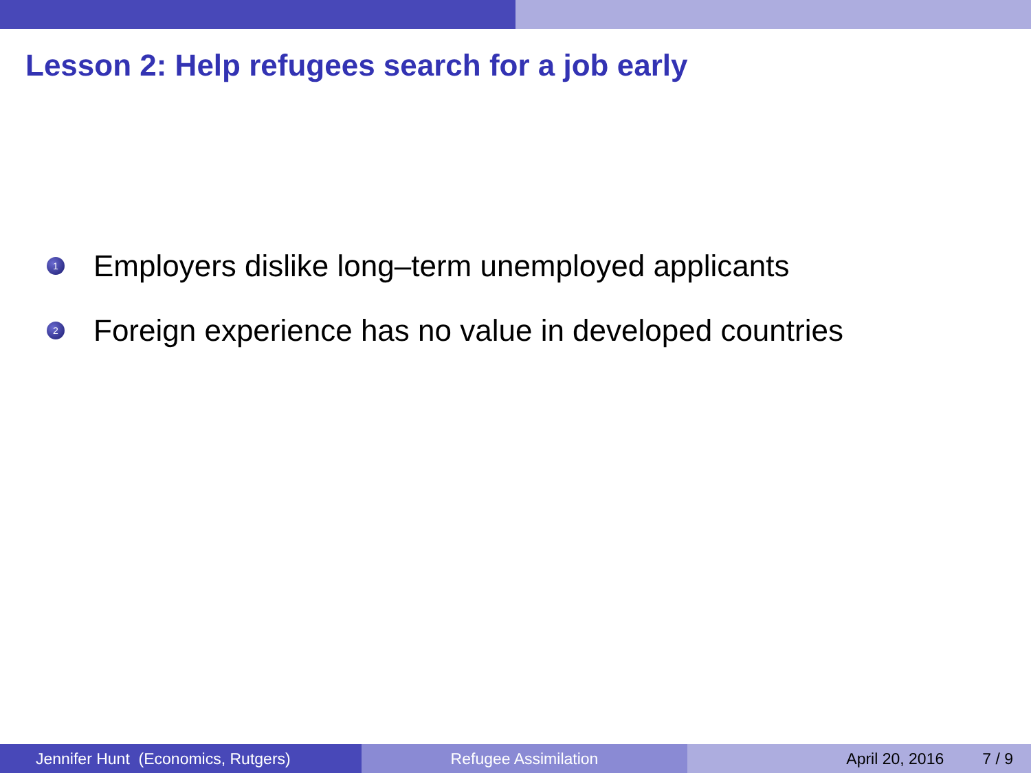Lesson 2: Help refugees search for a job early
1 Employers dislike long–term unemployed applicants
2 Foreign experience has no value in developed countries
Jennifer Hunt (Economics, Rutgers)
Refugee Assimilation April 20, 2016 7 / 9